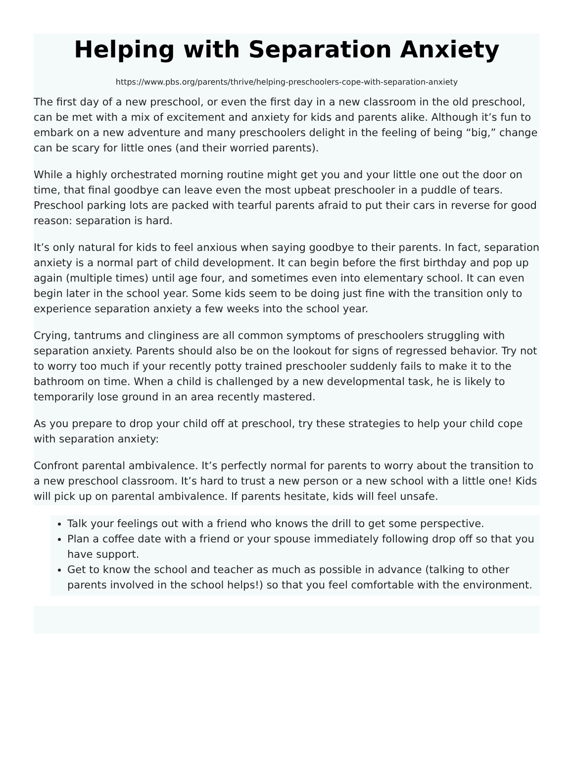Helping with Separation Anxiety
https://www.pbs.org/parents/thrive/helping-preschoolers-cope-with-separation-anxiety
The first day of a new preschool, or even the first day in a new classroom in the old preschool, can be met with a mix of excitement and anxiety for kids and parents alike. Although it’s fun to embark on a new adventure and many preschoolers delight in the feeling of being “big,” change can be scary for little ones (and their worried parents).
While a highly orchestrated morning routine might get you and your little one out the door on time, that final goodbye can leave even the most upbeat preschooler in a puddle of tears. Preschool parking lots are packed with tearful parents afraid to put their cars in reverse for good reason: separation is hard.
It’s only natural for kids to feel anxious when saying goodbye to their parents. In fact, separation anxiety is a normal part of child development. It can begin before the first birthday and pop up again (multiple times) until age four, and sometimes even into elementary school. It can even begin later in the school year. Some kids seem to be doing just fine with the transition only to experience separation anxiety a few weeks into the school year.
Crying, tantrums and clinginess are all common symptoms of preschoolers struggling with separation anxiety. Parents should also be on the lookout for signs of regressed behavior. Try not to worry too much if your recently potty trained preschooler suddenly fails to make it to the bathroom on time. When a child is challenged by a new developmental task, he is likely to temporarily lose ground in an area recently mastered.
As you prepare to drop your child off at preschool, try these strategies to help your child cope with separation anxiety:
Confront parental ambivalence. It’s perfectly normal for parents to worry about the transition to a new preschool classroom. It’s hard to trust a new person or a new school with a little one! Kids will pick up on parental ambivalence. If parents hesitate, kids will feel unsafe.
Talk your feelings out with a friend who knows the drill to get some perspective.
Plan a coffee date with a friend or your spouse immediately following drop off so that you have support.
Get to know the school and teacher as much as possible in advance (talking to other parents involved in the school helps!) so that you feel comfortable with the environment.